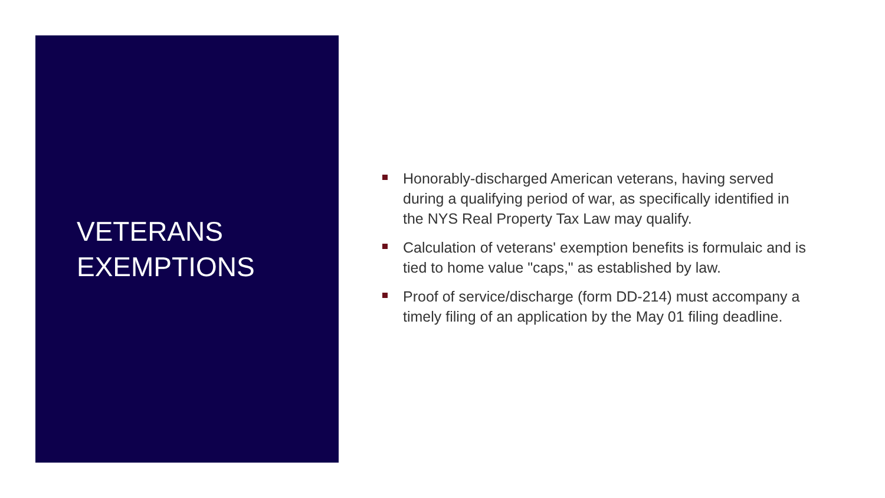VETERANS
EXEMPTIONS
Honorably-discharged American veterans, having served during a qualifying period of war, as specifically identified in the NYS Real Property Tax Law may qualify.
Calculation of veterans' exemption benefits is formulaic and is tied to home value "caps," as established by law.
Proof of service/discharge (form DD-214) must accompany a timely filing of an application by the May 01 filing deadline.